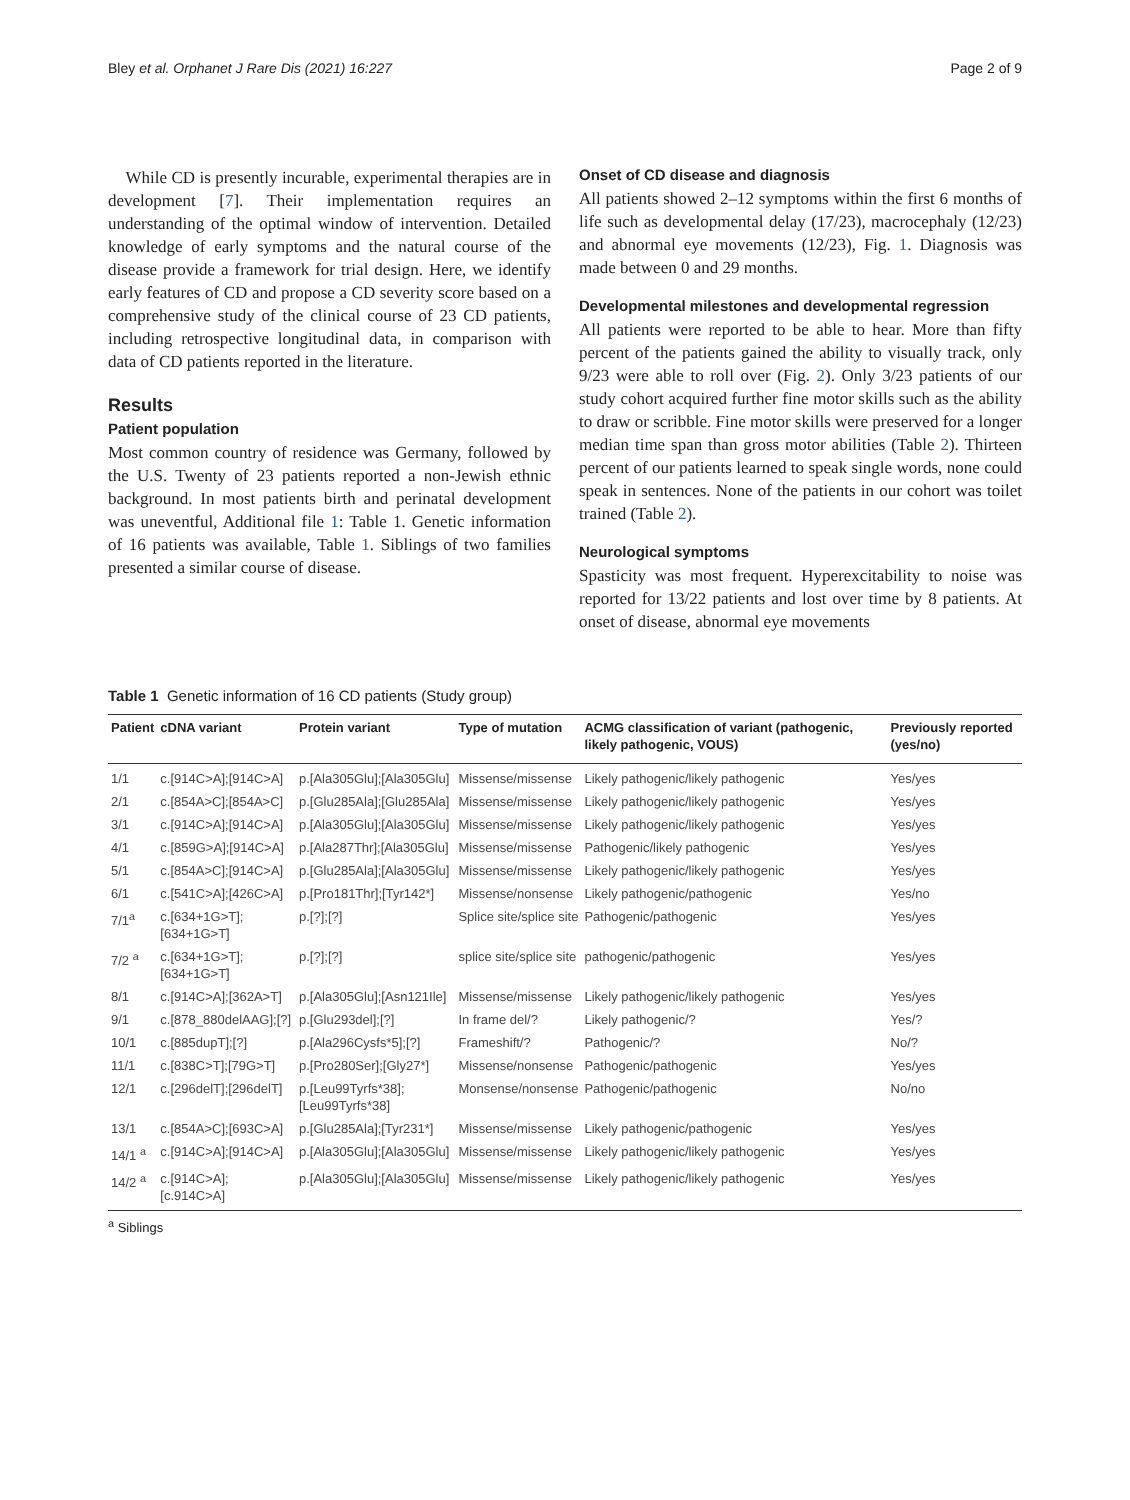Bley et al. Orphanet J Rare Dis (2021) 16:227 Page 2 of 9
While CD is presently incurable, experimental therapies are in development [7]. Their implementation requires an understanding of the optimal window of intervention. Detailed knowledge of early symptoms and the natural course of the disease provide a framework for trial design. Here, we identify early features of CD and propose a CD severity score based on a comprehensive study of the clinical course of 23 CD patients, including retrospective longitudinal data, in comparison with data of CD patients reported in the literature.
Results
Patient population
Most common country of residence was Germany, followed by the U.S. Twenty of 23 patients reported a non-Jewish ethnic background. In most patients birth and perinatal development was uneventful, Additional file 1: Table 1. Genetic information of 16 patients was available, Table 1. Siblings of two families presented a similar course of disease.
Onset of CD disease and diagnosis
All patients showed 2–12 symptoms within the first 6 months of life such as developmental delay (17/23), macrocephaly (12/23) and abnormal eye movements (12/23), Fig. 1. Diagnosis was made between 0 and 29 months.
Developmental milestones and developmental regression
All patients were reported to be able to hear. More than fifty percent of the patients gained the ability to visually track, only 9/23 were able to roll over (Fig. 2). Only 3/23 patients of our study cohort acquired further fine motor skills such as the ability to draw or scribble. Fine motor skills were preserved for a longer median time span than gross motor abilities (Table 2). Thirteen percent of our patients learned to speak single words, none could speak in sentences. None of the patients in our cohort was toilet trained (Table 2).
Neurological symptoms
Spasticity was most frequent. Hyperexcitability to noise was reported for 13/22 patients and lost over time by 8 patients. At onset of disease, abnormal eye movements
Table 1 Genetic information of 16 CD patients (Study group)
| Patient | cDNA variant | Protein variant | Type of mutation | ACMG classification of variant (pathogenic, likely pathogenic, VOUS) | Previously reported (yes/no) |
| --- | --- | --- | --- | --- | --- |
| 1/1 | c.[914C>A];[914C>A] | p.[Ala305Glu];[Ala305Glu] | Missense/missense | Likely pathogenic/likely pathogenic | Yes/yes |
| 2/1 | c.[854A>C];[854A>C] | p.[Glu285Ala];[Glu285Ala] | Missense/missense | Likely pathogenic/likely pathogenic | Yes/yes |
| 3/1 | c.[914C>A];[914C>A] | p.[Ala305Glu];[Ala305Glu] | Missense/missense | Likely pathogenic/likely pathogenic | Yes/yes |
| 4/1 | c.[859G>A];[914C>A] | p.[Ala287Thr];[Ala305Glu] | Missense/missense | Pathogenic/likely pathogenic | Yes/yes |
| 5/1 | c.[854A>C];[914C>A] | p.[Glu285Ala];[Ala305Glu] | Missense/missense | Likely pathogenic/likely pathogenic | Yes/yes |
| 6/1 | c.[541C>A];[426C>A] | p.[Pro181Thr];[Tyr142*] | Missense/nonsense | Likely pathogenic/pathogenic | Yes/no |
| 7/1<sup>a</sup> | c.[634+1G>T];[634+1G>T] | p.[?];[?] | Splice site/splice site | Pathogenic/pathogenic | Yes/yes |
| 7/2 <sup>a</sup> | c.[634+1G>T];[634+1G>T] | p.[?];[?] | splice site/splice site | pathogenic/pathogenic | Yes/yes |
| 8/1 | c.[914C>A];[362A>T] | p.[Ala305Glu];[Asn121Ile] | Missense/missense | Likely pathogenic/likely pathogenic | Yes/yes |
| 9/1 | c.[878_880delAAG];[?] | p.[Glu293del];[?] | In frame del/? | Likely pathogenic/? | Yes/? |
| 10/1 | c.[885dupT];[?] | p.[Ala296Cysfs*5];[?] | Frameshift/? | Pathogenic/? | No/? |
| 11/1 | c.[838C>T];[79G>T] | p.[Pro280Ser];[Gly27*] | Missense/nonsense | Pathogenic/pathogenic | Yes/yes |
| 12/1 | c.[296delT];[296delT] | p.[Leu99Tyrfs*38];[Leu99Tyrfs*38] | Monsense/nonsense | Pathogenic/pathogenic | No/no |
| 13/1 | c.[854A>C];[693C>A] | p.[Glu285Ala];[Tyr231*] | Missense/missense | Likely pathogenic/pathogenic | Yes/yes |
| 14/1 <sup>a</sup> | c.[914C>A];[914C>A] | p.[Ala305Glu];[Ala305Glu] | Missense/missense | Likely pathogenic/likely pathogenic | Yes/yes |
| 14/2 <sup>a</sup> | c.[914C>A];[c.914C>A] | p.[Ala305Glu];[Ala305Glu] | Missense/missense | Likely pathogenic/likely pathogenic | Yes/yes |
<sup>a</sup> Siblings